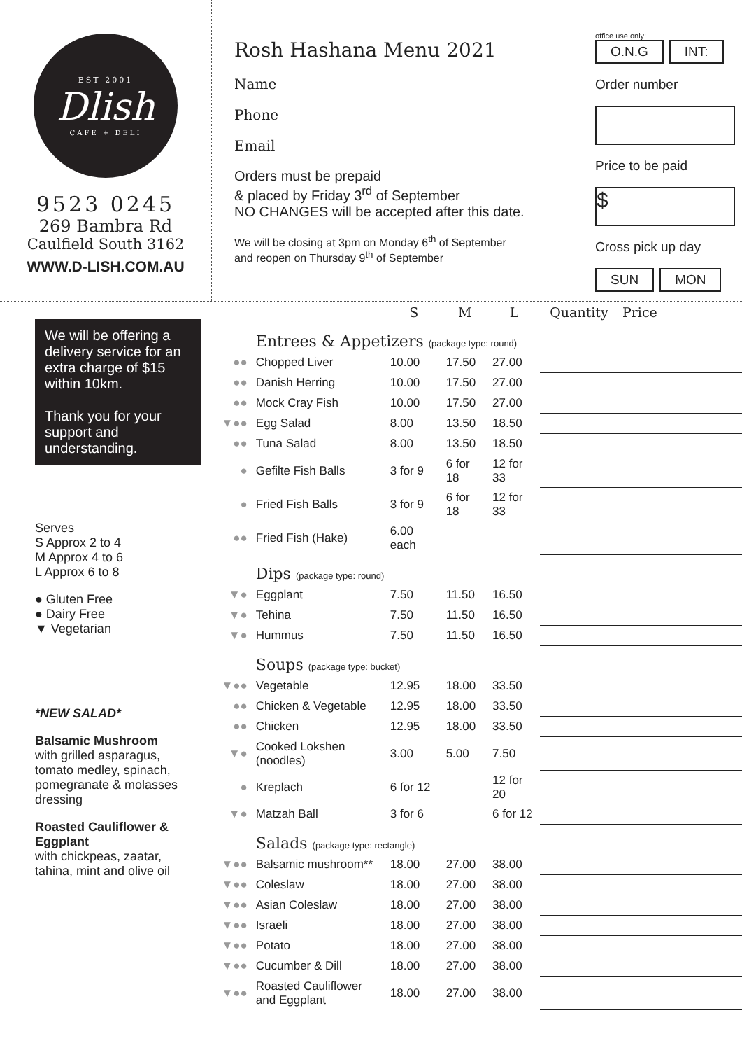EST 2001
Dlish
CAFE + DELI
9523 0245
269 Bambra Rd
Caulfield South 3162
WWW.D-LISH.COM.AU
Rosh Hashana Menu 2021
Name
Phone
Email
Orders must be prepaid
& placed by Friday 3<sup>rd</sup> of September
NO CHANGES will be accepted after this date.
We will be closing at 3pm on Monday 6<sup>th</sup> of September
and reopen on Thursday 9<sup>th</sup> of September
office use only:
O.N.G INT:
Order number
Price to be paid
$
Cross pick up day
SUN MON
We will be offering a delivery service for an extra charge of $15 within 10km.
Thank you for your support and understanding.
Serves
S Approx 2 to 4
M Approx 4 to 6
L Approx 6 to 8
● Gluten Free
● Dairy Free
▼ Vegetarian
*NEW SALAD*
Balsamic Mushroom
with grilled asparagus, tomato medley, spinach, pomegranate & molasses dressing
Roasted Cauliflower & Eggplant
with chickpeas, zaatar, tahina, mint and olive oil
| | | S | M | L | Quantity | Price |
| --- | --- | --- | --- | --- | --- | --- |
| | Entrees & Appetizers (package type: round) | | | | | |
| ●● | Chopped Liver | 10.00 | 17.50 | 27.00 | | |
| ●● | Danish Herring | 10.00 | 17.50 | 27.00 | | |
| ●● | Mock Cray Fish | 10.00 | 17.50 | 27.00 | | |
| ▼●● | Egg Salad | 8.00 | 13.50 | 18.50 | | |
| ●● | Tuna Salad | 8.00 | 13.50 | 18.50 | | |
| ● | Gefilte Fish Balls | 3 for 9 | 6 for 18 | 12 for 33 | | |
| ● | Fried Fish Balls | 3 for 9 | 6 for 18 | 12 for 33 | | |
| ●● | Fried Fish (Hake) | 6.00 each | | | | |
| | Dips (package type: round) | | | | | |
| ▼● | Eggplant | 7.50 | 11.50 | 16.50 | | |
| ▼● | Tehina | 7.50 | 11.50 | 16.50 | | |
| ▼● | Hummus | 7.50 | 11.50 | 16.50 | | |
| | Soups (package type: bucket) | | | | | |
| ▼●● | Vegetable | 12.95 | 18.00 | 33.50 | | |
| ●● | Chicken & Vegetable | 12.95 | 18.00 | 33.50 | | |
| ●● | Chicken | 12.95 | 18.00 | 33.50 | | |
| ▼● | Cooked Lokshen (noodles) | 3.00 | 5.00 | 7.50 | | |
| ● | Kreplach | 6 for 12 | | 12 for 20 | | |
| ▼● | Matzah Ball | 3 for 6 | | 6 for 12 | | |
| | Salads (package type: rectangle) | | | | | |
| ▼●● | Balsamic mushroom** | 18.00 | 27.00 | 38.00 | | |
| ▼●● | Coleslaw | 18.00 | 27.00 | 38.00 | | |
| ▼●● | Asian Coleslaw | 18.00 | 27.00 | 38.00 | | |
| ▼●● | Israeli | 18.00 | 27.00 | 38.00 | | |
| ▼●● | Potato | 18.00 | 27.00 | 38.00 | | |
| ▼●● | Cucumber & Dill | 18.00 | 27.00 | 38.00 | | |
| ▼●● | Roasted Cauliflower and Eggplant | 18.00 | 27.00 | 38.00 | | |